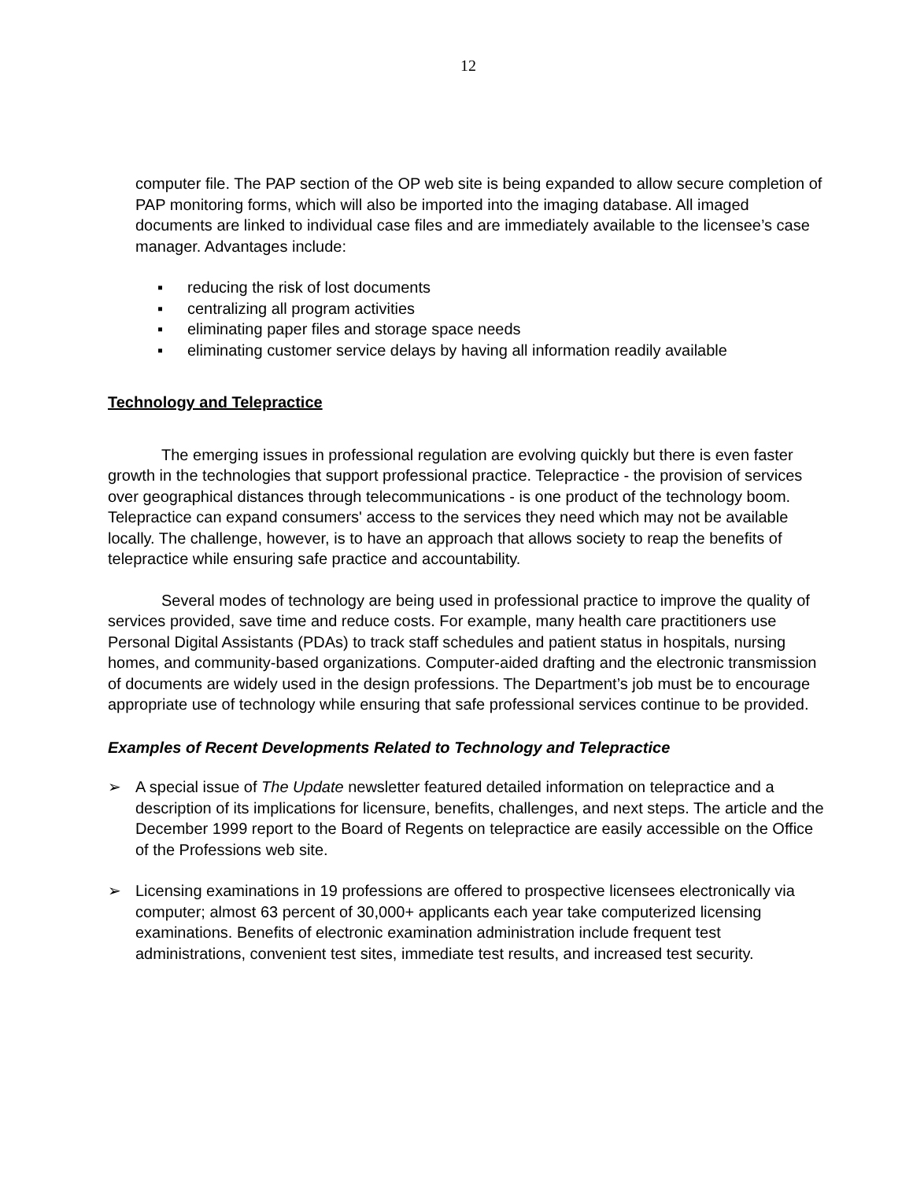12
computer file. The PAP section of the OP web site is being expanded to allow secure completion of PAP monitoring forms, which will also be imported into the imaging database. All imaged documents are linked to individual case files and are immediately available to the licensee’s case manager. Advantages include:
▪ reducing the risk of lost documents
▪ centralizing all program activities
▪ eliminating paper files and storage space needs
▪ eliminating customer service delays by having all information readily available
Technology and Telepractice
The emerging issues in professional regulation are evolving quickly but there is even faster growth in the technologies that support professional practice. Telepractice - the provision of services over geographical distances through telecommunications - is one product of the technology boom. Telepractice can expand consumers' access to the services they need which may not be available locally. The challenge, however, is to have an approach that allows society to reap the benefits of telepractice while ensuring safe practice and accountability.
Several modes of technology are being used in professional practice to improve the quality of services provided, save time and reduce costs. For example, many health care practitioners use Personal Digital Assistants (PDAs) to track staff schedules and patient status in hospitals, nursing homes, and community-based organizations. Computer-aided drafting and the electronic transmission of documents are widely used in the design professions. The Department’s job must be to encourage appropriate use of technology while ensuring that safe professional services continue to be provided.
Examples of Recent Developments Related to Technology and Telepractice
➢ A special issue of The Update newsletter featured detailed information on telepractice and a description of its implications for licensure, benefits, challenges, and next steps. The article and the December 1999 report to the Board of Regents on telepractice are easily accessible on the Office of the Professions web site.
➢ Licensing examinations in 19 professions are offered to prospective licensees electronically via computer; almost 63 percent of 30,000+ applicants each year take computerized licensing examinations. Benefits of electronic examination administration include frequent test administrations, convenient test sites, immediate test results, and increased test security.